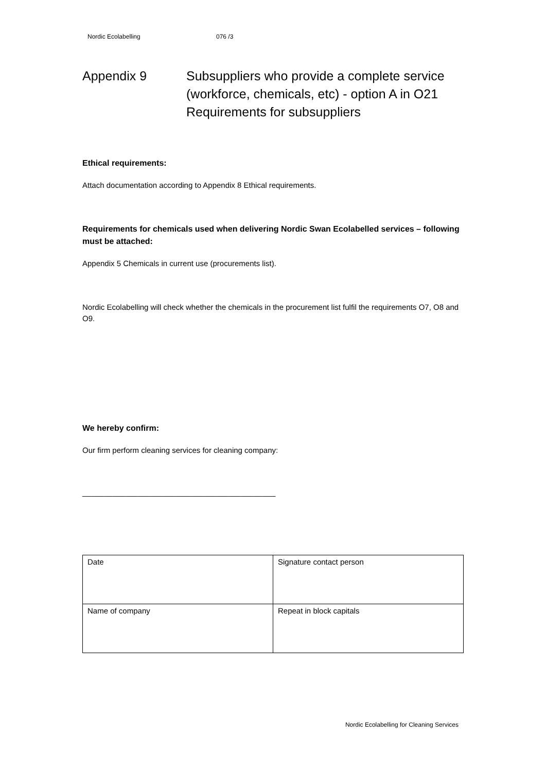Nordic Ecolabelling 076 /3
Appendix 9 Subsuppliers who provide a complete service
(workforce, chemicals, etc) - option A in O21
Requirements for subsuppliers
Ethical requirements:
Attach documentation according to Appendix 8 Ethical requirements.
Requirements for chemicals used when delivering Nordic Swan Ecolabelled services – following must be attached:
Appendix 5 Chemicals in current use (procurements list).
Nordic Ecolabelling will check whether the chemicals in the procurement list fulfil the requirements O7, O8 and O9.
We hereby confirm:
Our firm perform cleaning services for cleaning company:
_____________________________________________
| Date | Signature contact person |
| Name of company | Repeat in block capitals |
Nordic Ecolabelling for Cleaning Services